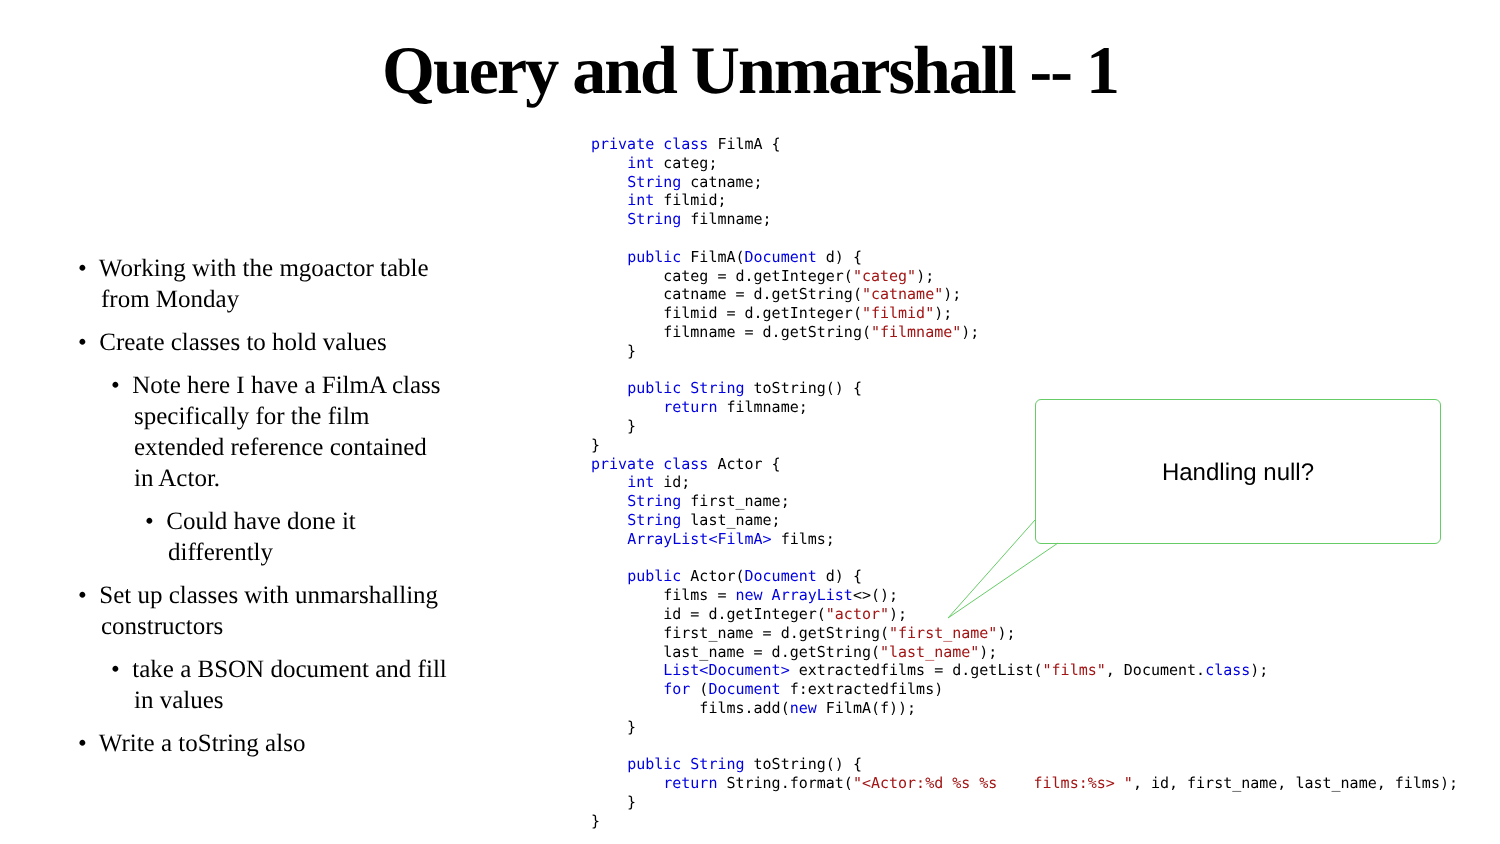Query and Unmarshall -- 1
• Working with the mgoactor table from Monday
• Create classes to hold values
• Note here I have a FilmA class specifically for the film extended reference contained in Actor.
• Could have done it differently
• Set up classes with unmarshalling constructors
• take a BSON document and fill in values
• Write a toString also
private class FilmA {
    int categ;
    String catname;
    int filmid;
    String filmname;

    public FilmA(Document d) {
        categ = d.getInteger("categ");
        catname = d.getString("catname");
        filmid = d.getInteger("filmid");
        filmname = d.getString("filmname");
    }

    public String toString() {
        return filmname;
    }
}
private class Actor {
    int id;
    String first_name;
    String last_name;
    ArrayList<FilmA> films;

    public Actor(Document d) {
        films = new ArrayList<>();
        id = d.getInteger("actor");
        first_name = d.getString("first_name");
        last_name = d.getString("last_name");
        List<Document> extractedfilms = d.getList("films", Document.class);
        for (Document f:extractedfilms)
            films.add(new FilmA(f));
    }

    public String toString() {
        return String.format("<Actor:%d %s %s    films:%s> ", id, first_name, last_name, films);
    }
}
Handling null?